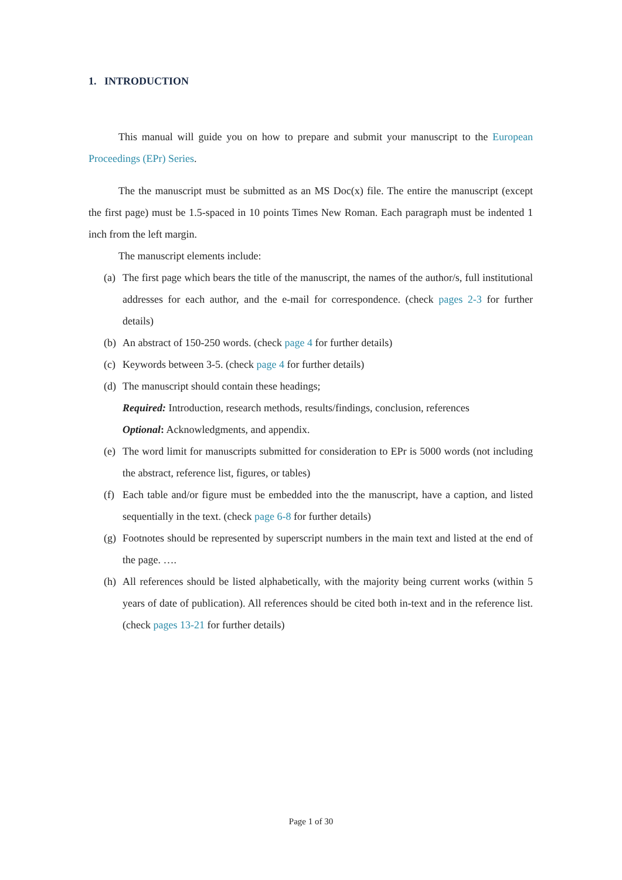1. INTRODUCTION
This manual will guide you on how to prepare and submit your manuscript to the European Proceedings (EPr) Series.
The the manuscript must be submitted as an MS Doc(x) file. The entire the manuscript (except the first page) must be 1.5-spaced in 10 points Times New Roman. Each paragraph must be indented 1 inch from the left margin.
The manuscript elements include:
(a) The first page which bears the title of the manuscript, the names of the author/s, full institutional addresses for each author, and the e-mail for correspondence. (check pages 2-3 for further details)
(b) An abstract of 150-250 words. (check page 4 for further details)
(c) Keywords between 3-5. (check page 4 for further details)
(d) The manuscript should contain these headings;
Required: Introduction, research methods, results/findings, conclusion, references
Optional: Acknowledgments, and appendix.
(e) The word limit for manuscripts submitted for consideration to EPr is 5000 words (not including the abstract, reference list, figures, or tables)
(f) Each table and/or figure must be embedded into the the manuscript, have a caption, and listed sequentially in the text. (check page 6-8 for further details)
(g) Footnotes should be represented by superscript numbers in the main text and listed at the end of the page. ….
(h) All references should be listed alphabetically, with the majority being current works (within 5 years of date of publication). All references should be cited both in-text and in the reference list. (check pages 13-21 for further details)
Page 1 of 30